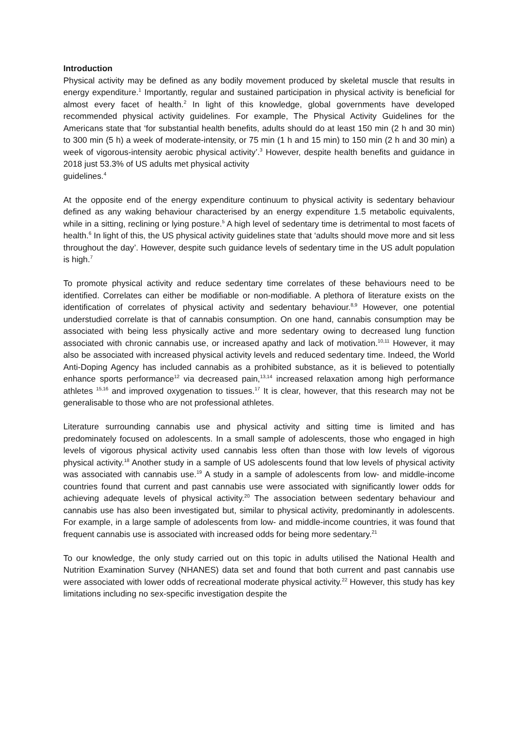Introduction
Physical activity may be defined as any bodily movement produced by skeletal muscle that results in energy expenditure.<sup>1</sup> Importantly, regular and sustained participation in physical activity is beneficial for almost every facet of health.<sup>2</sup> In light of this knowledge, global governments have developed recommended physical activity guidelines. For example, The Physical Activity Guidelines for the Americans state that ‘for substantial health benefits, adults should do at least 150 min (2 h and 30 min) to 300 min (5 h) a week of moderate-intensity, or 75 min (1 h and 15 min) to 150 min (2 h and 30 min) a week of vigorous-intensity aerobic physical activity’.<sup>3</sup> However, despite health benefits and guidance in 2018 just 53.3% of US adults met physical activity
guidelines.<sup>4</sup>
At the opposite end of the energy expenditure continuum to physical activity is sedentary behaviour defined as any waking behaviour characterised by an energy expenditure 1.5 metabolic equivalents, while in a sitting, reclining or lying posture.<sup>5</sup> A high level of sedentary time is detrimental to most facets of health.<sup>6</sup> In light of this, the US physical activity guidelines state that ‘adults should move more and sit less throughout the day’. However, despite such guidance levels of sedentary time in the US adult population is high.<sup>7</sup>
To promote physical activity and reduce sedentary time correlates of these behaviours need to be identified. Correlates can either be modifiable or non-modifiable. A plethora of literature exists on the identification of correlates of physical activity and sedentary behaviour.<sup>8,9</sup> However, one potential understudied correlate is that of cannabis consumption. On one hand, cannabis consumption may be associated with being less physically active and more sedentary owing to decreased lung function associated with chronic cannabis use, or increased apathy and lack of motivation.<sup>10,11</sup> However, it may also be associated with increased physical activity levels and reduced sedentary time. Indeed, the World Anti-Doping Agency has included cannabis as a prohibited substance, as it is believed to potentially enhance sports performance<sup>12</sup> via decreased pain,<sup>13,14</sup> increased relaxation among high performance athletes <sup>15,16</sup> and improved oxygenation to tissues.<sup>17</sup> It is clear, however, that this research may not be generalisable to those who are not professional athletes.
Literature surrounding cannabis use and physical activity and sitting time is limited and has predominately focused on adolescents. In a small sample of adolescents, those who engaged in high levels of vigorous physical activity used cannabis less often than those with low levels of vigorous physical activity.<sup>18</sup> Another study in a sample of US adolescents found that low levels of physical activity was associated with cannabis use.<sup>19</sup> A study in a sample of adolescents from low- and middle-income countries found that current and past cannabis use were associated with significantly lower odds for achieving adequate levels of physical activity.<sup>20</sup> The association between sedentary behaviour and cannabis use has also been investigated but, similar to physical activity, predominantly in adolescents. For example, in a large sample of adolescents from low- and middle-income countries, it was found that frequent cannabis use is associated with increased odds for being more sedentary.<sup>21</sup>
To our knowledge, the only study carried out on this topic in adults utilised the National Health and Nutrition Examination Survey (NHANES) data set and found that both current and past cannabis use were associated with lower odds of recreational moderate physical activity.<sup>22</sup> However, this study has key limitations including no sex-specific investigation despite the